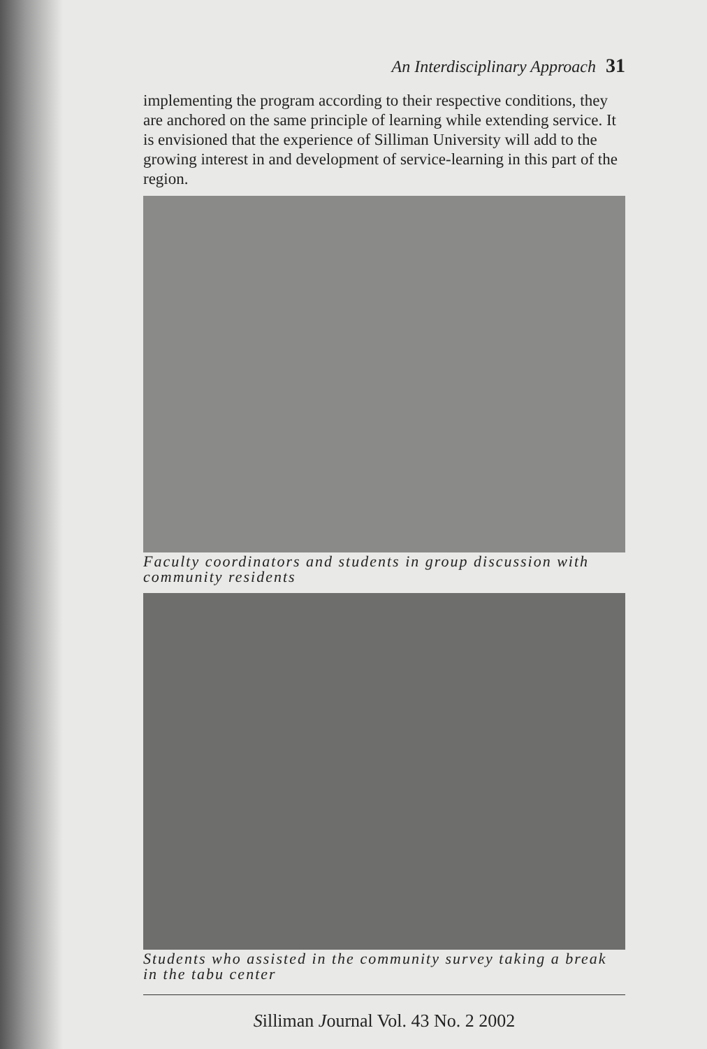An Interdisciplinary Approach 31
implementing the program according to their respective conditions, they are anchored on the same principle of learning while extending service. It is envisioned that the experience of Silliman University will add to the growing interest in and development of service-learning in this part of the region.
Faculty coordinators and students in group discussion with community residents
Students who assisted in the community survey taking a break in the tabu center
Silliman Journal Vol. 43 No. 2 2002